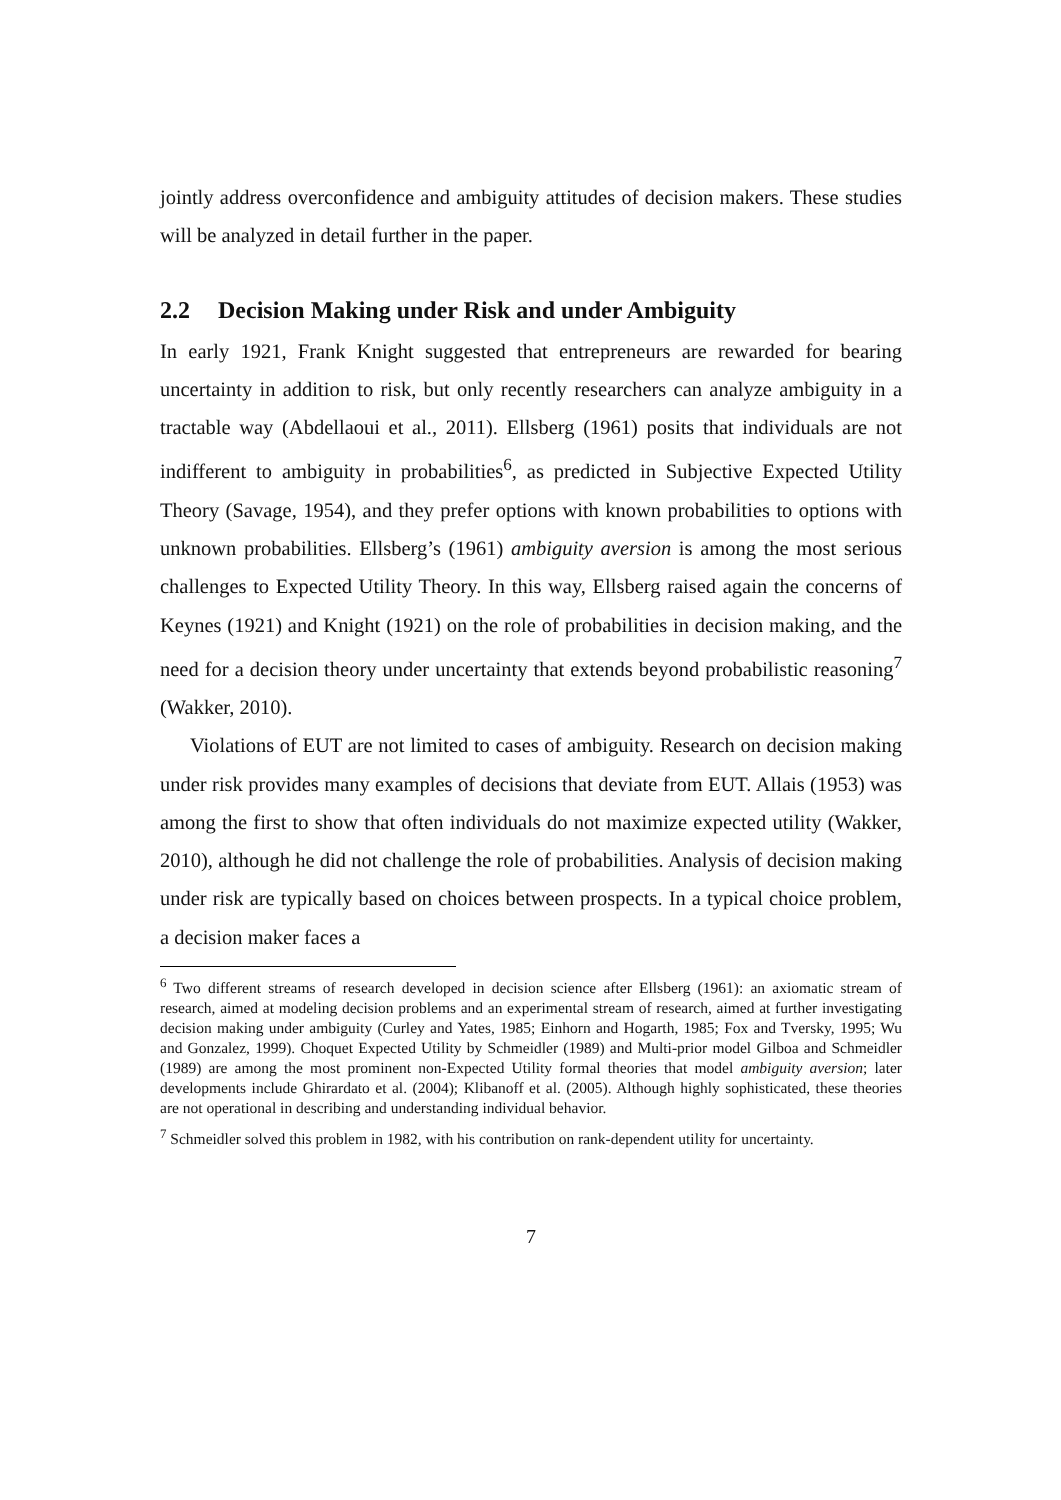jointly address overconfidence and ambiguity attitudes of decision makers. These studies will be analyzed in detail further in the paper.
2.2 Decision Making under Risk and under Ambiguity
In early 1921, Frank Knight suggested that entrepreneurs are rewarded for bearing uncertainty in addition to risk, but only recently researchers can analyze ambiguity in a tractable way (Abdellaoui et al., 2011). Ellsberg (1961) posits that individuals are not indifferent to ambiguity in probabilities<sup>6</sup>, as predicted in Subjective Expected Utility Theory (Savage, 1954), and they prefer options with known probabilities to options with unknown probabilities. Ellsberg’s (1961) ambiguity aversion is among the most serious challenges to Expected Utility Theory. In this way, Ellsberg raised again the concerns of Keynes (1921) and Knight (1921) on the role of probabilities in decision making, and the need for a decision theory under uncertainty that extends beyond probabilistic reasoning<sup>7</sup> (Wakker, 2010).
Violations of EUT are not limited to cases of ambiguity. Research on decision making under risk provides many examples of decisions that deviate from EUT. Allais (1953) was among the first to show that often individuals do not maximize expected utility (Wakker, 2010), although he did not challenge the role of probabilities. Analysis of decision making under risk are typically based on choices between prospects. In a typical choice problem, a decision maker faces a
<sup>6</sup> Two different streams of research developed in decision science after Ellsberg (1961): an axiomatic stream of research, aimed at modeling decision problems and an experimental stream of research, aimed at further investigating decision making under ambiguity (Curley and Yates, 1985; Einhorn and Hogarth, 1985; Fox and Tversky, 1995; Wu and Gonzalez, 1999). Choquet Expected Utility by Schmeidler (1989) and Multi-prior model Gilboa and Schmeidler (1989) are among the most prominent non-Expected Utility formal theories that model ambiguity aversion; later developments include Ghirardato et al. (2004); Klibanoff et al. (2005). Although highly sophisticated, these theories are not operational in describing and understanding individual behavior.
<sup>7</sup> Schmeidler solved this problem in 1982, with his contribution on rank-dependent utility for uncertainty.
7